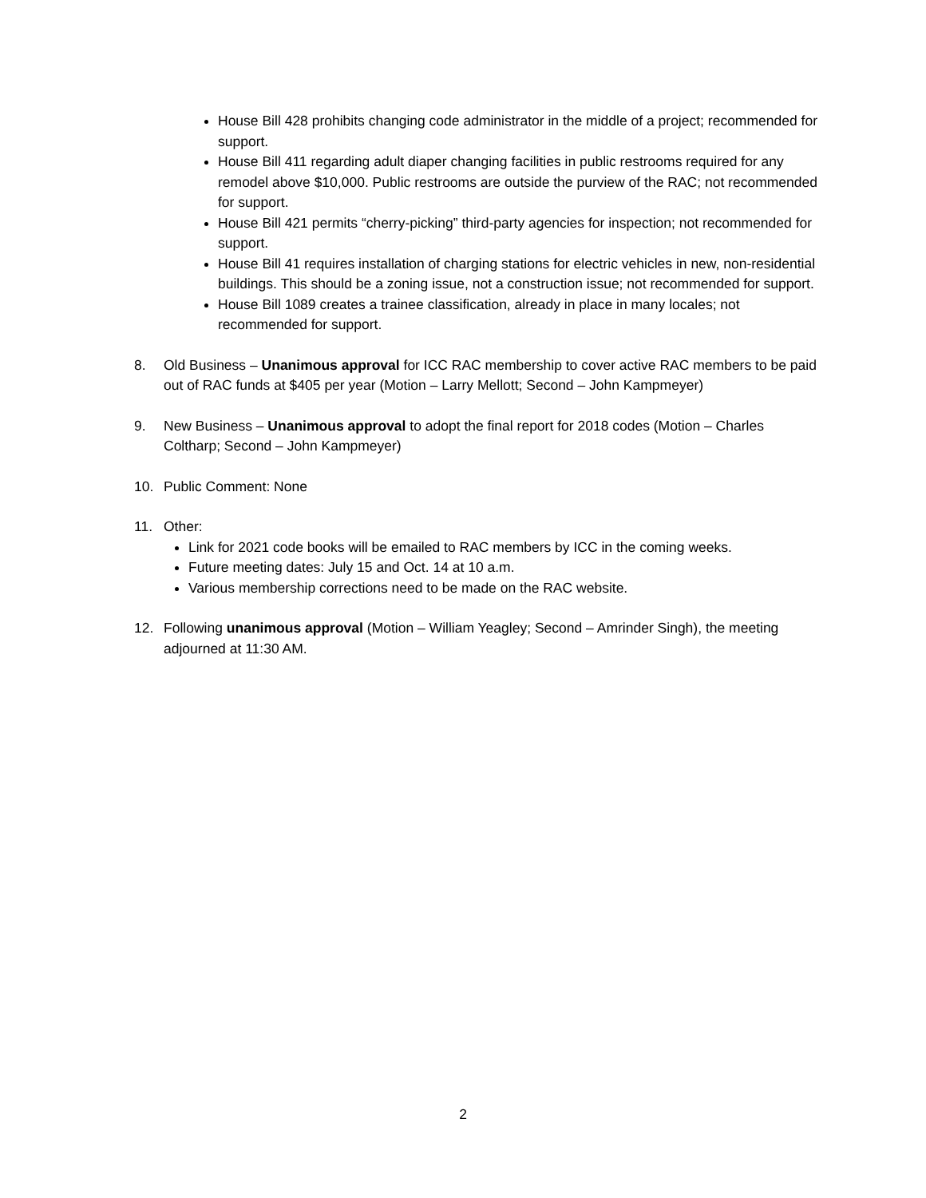House Bill 428 prohibits changing code administrator in the middle of a project; recommended for support.
House Bill 411 regarding adult diaper changing facilities in public restrooms required for any remodel above $10,000. Public restrooms are outside the purview of the RAC; not recommended for support.
House Bill 421 permits “cherry-picking” third-party agencies for inspection; not recommended for support.
House Bill 41 requires installation of charging stations for electric vehicles in new, non-residential buildings. This should be a zoning issue, not a construction issue; not recommended for support.
House Bill 1089 creates a trainee classification, already in place in many locales; not recommended for support.
8. Old Business – Unanimous approval for ICC RAC membership to cover active RAC members to be paid out of RAC funds at $405 per year (Motion – Larry Mellott; Second – John Kampmeyer)
9. New Business – Unanimous approval to adopt the final report for 2018 codes (Motion – Charles Coltharp; Second – John Kampmeyer)
10. Public Comment: None
11. Other:
Link for 2021 code books will be emailed to RAC members by ICC in the coming weeks.
Future meeting dates: July 15 and Oct. 14 at 10 a.m.
Various membership corrections need to be made on the RAC website.
12. Following unanimous approval (Motion – William Yeagley; Second – Amrinder Singh), the meeting adjourned at 11:30 AM.
2